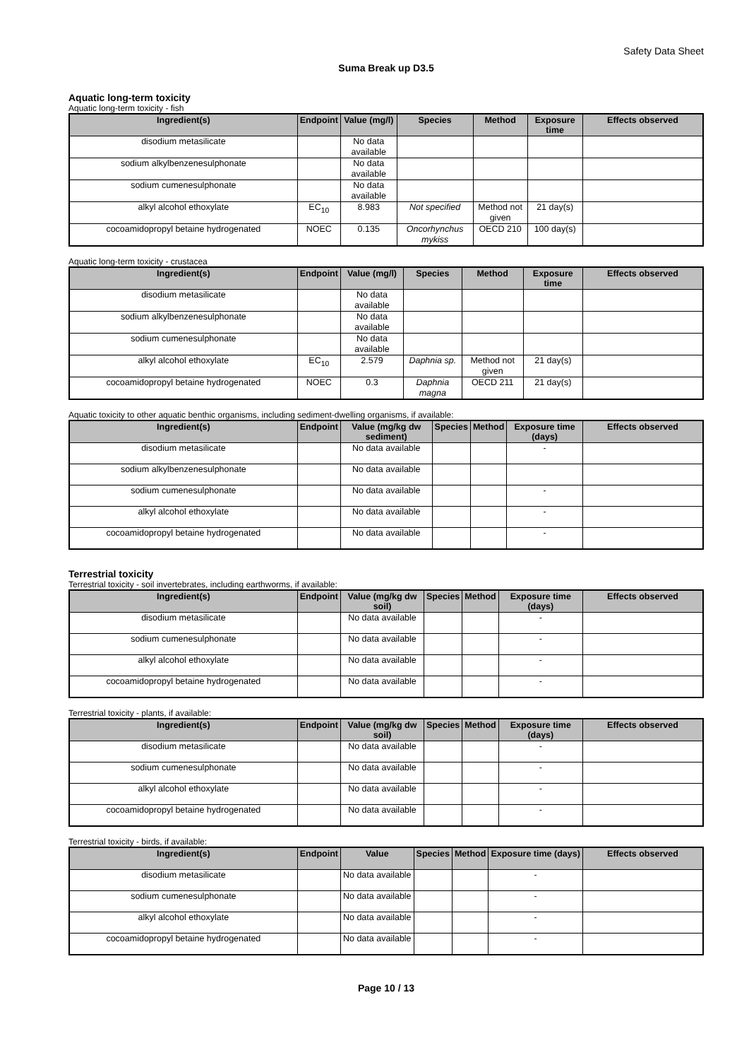Safety Data Sheet
Suma Break up D3.5
Aquatic long-term toxicity
Aquatic long-term toxicity - fish
| Ingredient(s) | Endpoint | Value (mg/l) | Species | Method | Exposure time | Effects observed |
| --- | --- | --- | --- | --- | --- | --- |
| disodium metasilicate | | No data available | | | | |
| sodium alkylbenzenesulphonate | | No data available | | | | |
| sodium cumenesulphonate | | No data available | | | | |
| alkyl alcohol ethoxylate | EC<sub>10</sub> | 8.983 | Not specified | Method not given | 21 day(s) | |
| cocoamidopropyl betaine hydrogenated | NOEC | 0.135 | Oncorhynchus mykiss | OECD 210 | 100 day(s) | |
Aquatic long-term toxicity - crustacea
| Ingredient(s) | Endpoint | Value (mg/l) | Species | Method | Exposure time | Effects observed |
| --- | --- | --- | --- | --- | --- | --- |
| disodium metasilicate | | No data available | | | | |
| sodium alkylbenzenesulphonate | | No data available | | | | |
| sodium cumenesulphonate | | No data available | | | | |
| alkyl alcohol ethoxylate | EC<sub>10</sub> | 2.579 | Daphnia sp. | Method not given | 21 day(s) | |
| cocoamidopropyl betaine hydrogenated | NOEC | 0.3 | Daphnia magna | OECD 211 | 21 day(s) | |
Aquatic toxicity to other aquatic benthic organisms, including sediment-dwelling organisms, if available:
| Ingredient(s) | Endpoint | Value (mg/kg dw sediment) | Species | Method | Exposure time (days) | Effects observed |
| --- | --- | --- | --- | --- | --- | --- |
| disodium metasilicate | | No data available | | | - | |
| sodium alkylbenzenesulphonate | | No data available | | | | |
| sodium cumenesulphonate | | No data available | | | - | |
| alkyl alcohol ethoxylate | | No data available | | | - | |
| cocoamidopropyl betaine hydrogenated | | No data available | | | - | |
Terrestrial toxicity
Terrestrial toxicity - soil invertebrates, including earthworms, if available:
| Ingredient(s) | Endpoint | Value (mg/kg dw soil) | Species | Method | Exposure time (days) | Effects observed |
| --- | --- | --- | --- | --- | --- | --- |
| disodium metasilicate | | No data available | | | - | |
| sodium cumenesulphonate | | No data available | | | - | |
| alkyl alcohol ethoxylate | | No data available | | | - | |
| cocoamidopropyl betaine hydrogenated | | No data available | | | - | |
Terrestrial toxicity - plants, if available:
| Ingredient(s) | Endpoint | Value (mg/kg dw soil) | Species | Method | Exposure time (days) | Effects observed |
| --- | --- | --- | --- | --- | --- | --- |
| disodium metasilicate | | No data available | | | - | |
| sodium cumenesulphonate | | No data available | | | - | |
| alkyl alcohol ethoxylate | | No data available | | | - | |
| cocoamidopropyl betaine hydrogenated | | No data available | | | - | |
Terrestrial toxicity - birds, if available:
| Ingredient(s) | Endpoint | Value | Species | Method | Exposure time (days) | Effects observed |
| --- | --- | --- | --- | --- | --- | --- |
| disodium metasilicate | | No data available | | | - | |
| sodium cumenesulphonate | | No data available | | | - | |
| alkyl alcohol ethoxylate | | No data available | | | - | |
| cocoamidopropyl betaine hydrogenated | | No data available | | | - | |
Page 10 / 13